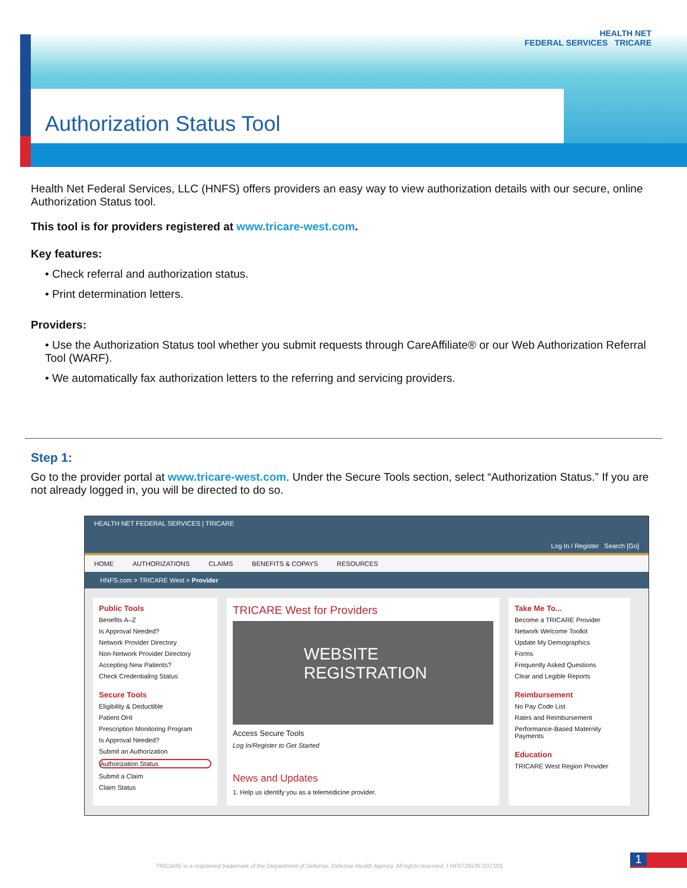HEALTH NET
FEDERAL SERVICES TRICARE
Authorization Status Tool
Health Net Federal Services, LLC (HNFS) offers providers an easy way to view authorization details with our secure, online Authorization Status tool.
This tool is for providers registered at www.tricare-west.com.
Key features:
• Check referral and authorization status.
• Print determination letters.
Providers:
• Use the Authorization Status tool whether you submit requests through CareAffiliate® or our Web Authorization Referral Tool (WARF).
• We automatically fax authorization letters to the referring and servicing providers.
Step 1:
Go to the provider portal at www.tricare-west.com. Under the Secure Tools section, select “Authorization Status.” If you are not already logged in, you will be directed to do so.
HEALTH NET FEDERAL SERVICES | TRICARE Log In / Register Search [Go]
HOME AUTHORIZATIONS CLAIMS BENEFITS & COPAYS RESOURCES
HNFS.com > TRICARE West > Provider
Public Tools
Benefits A–Z
Is Approval Needed?
Network Provider Directory
Non-Network Provider Directory
Accepting New Patients?
Check Credentialing Status
Secure Tools
Eligibility & Deductible
Patient OHI
Prescription Monitoring Program
Is Approval Needed?
Submit an Authorization
Authorization Status
Submit a Claim
Claim Status
TRICARE West for Providers
WEBSITE REGISTRATION
Access Secure Tools
Log In/Register to Get Started
News and Updates
1. Help us identify you as a telemedicine provider.
Take Me To...
Become a TRICARE Provider
Network Welcome Toolkit
Update My Demographics
Forms
Frequently Asked Questions
Clear and Legible Reports
Reimbursement
No Pay Code List
Rates and Reimbursement
Performance-Based Maternity Payments
Education
TRICARE West Region Provider
TRICARE is a registered trademark of the Department of Defense, Defense Health Agency. All rights reserved. I HF0720x357(07/20)
1